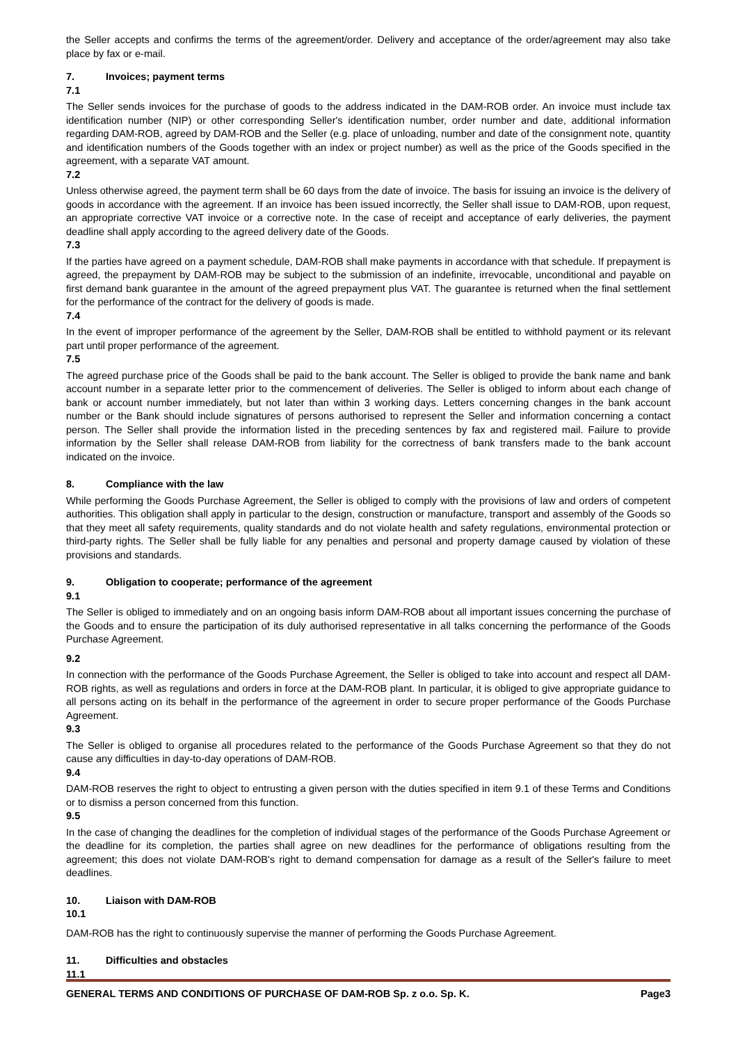the Seller accepts and confirms the terms of the agreement/order. Delivery and acceptance of the order/agreement may also take place by fax or e-mail.
7. Invoices; payment terms
7.1
The Seller sends invoices for the purchase of goods to the address indicated in the DAM-ROB order. An invoice must include tax identification number (NIP) or other corresponding Seller's identification number, order number and date, additional information regarding DAM-ROB, agreed by DAM-ROB and the Seller (e.g. place of unloading, number and date of the consignment note, quantity and identification numbers of the Goods together with an index or project number) as well as the price of the Goods specified in the agreement, with a separate VAT amount.
7.2
Unless otherwise agreed, the payment term shall be 60 days from the date of invoice. The basis for issuing an invoice is the delivery of goods in accordance with the agreement. If an invoice has been issued incorrectly, the Seller shall issue to DAM-ROB, upon request, an appropriate corrective VAT invoice or a corrective note. In the case of receipt and acceptance of early deliveries, the payment deadline shall apply according to the agreed delivery date of the Goods.
7.3
If the parties have agreed on a payment schedule, DAM-ROB shall make payments in accordance with that schedule. If prepayment is agreed, the prepayment by DAM-ROB may be subject to the submission of an indefinite, irrevocable, unconditional and payable on first demand bank guarantee in the amount of the agreed prepayment plus VAT. The guarantee is returned when the final settlement for the performance of the contract for the delivery of goods is made.
7.4
In the event of improper performance of the agreement by the Seller, DAM-ROB shall be entitled to withhold payment or its relevant part until proper performance of the agreement.
7.5
The agreed purchase price of the Goods shall be paid to the bank account. The Seller is obliged to provide the bank name and bank account number in a separate letter prior to the commencement of deliveries. The Seller is obliged to inform about each change of bank or account number immediately, but not later than within 3 working days. Letters concerning changes in the bank account number or the Bank should include signatures of persons authorised to represent the Seller and information concerning a contact person. The Seller shall provide the information listed in the preceding sentences by fax and registered mail. Failure to provide information by the Seller shall release DAM-ROB from liability for the correctness of bank transfers made to the bank account indicated on the invoice.
8. Compliance with the law
While performing the Goods Purchase Agreement, the Seller is obliged to comply with the provisions of law and orders of competent authorities. This obligation shall apply in particular to the design, construction or manufacture, transport and assembly of the Goods so that they meet all safety requirements, quality standards and do not violate health and safety regulations, environmental protection or third-party rights. The Seller shall be fully liable for any penalties and personal and property damage caused by violation of these provisions and standards.
9. Obligation to cooperate; performance of the agreement
9.1
The Seller is obliged to immediately and on an ongoing basis inform DAM-ROB about all important issues concerning the purchase of the Goods and to ensure the participation of its duly authorised representative in all talks concerning the performance of the Goods Purchase Agreement.
9.2
In connection with the performance of the Goods Purchase Agreement, the Seller is obliged to take into account and respect all DAM-ROB rights, as well as regulations and orders in force at the DAM-ROB plant. In particular, it is obliged to give appropriate guidance to all persons acting on its behalf in the performance of the agreement in order to secure proper performance of the Goods Purchase Agreement.
9.3
The Seller is obliged to organise all procedures related to the performance of the Goods Purchase Agreement so that they do not cause any difficulties in day-to-day operations of DAM-ROB.
9.4
DAM-ROB reserves the right to object to entrusting a given person with the duties specified in item 9.1 of these Terms and Conditions or to dismiss a person concerned from this function.
9.5
In the case of changing the deadlines for the completion of individual stages of the performance of the Goods Purchase Agreement or the deadline for its completion, the parties shall agree on new deadlines for the performance of obligations resulting from the agreement; this does not violate DAM-ROB's right to demand compensation for damage as a result of the Seller's failure to meet deadlines.
10. Liaison with DAM-ROB
10.1
DAM-ROB has the right to continuously supervise the manner of performing the Goods Purchase Agreement.
11. Difficulties and obstacles
11.1
GENERAL TERMS AND CONDITIONS OF PURCHASE OF DAM-ROB Sp. z o.o. Sp. K. Page3